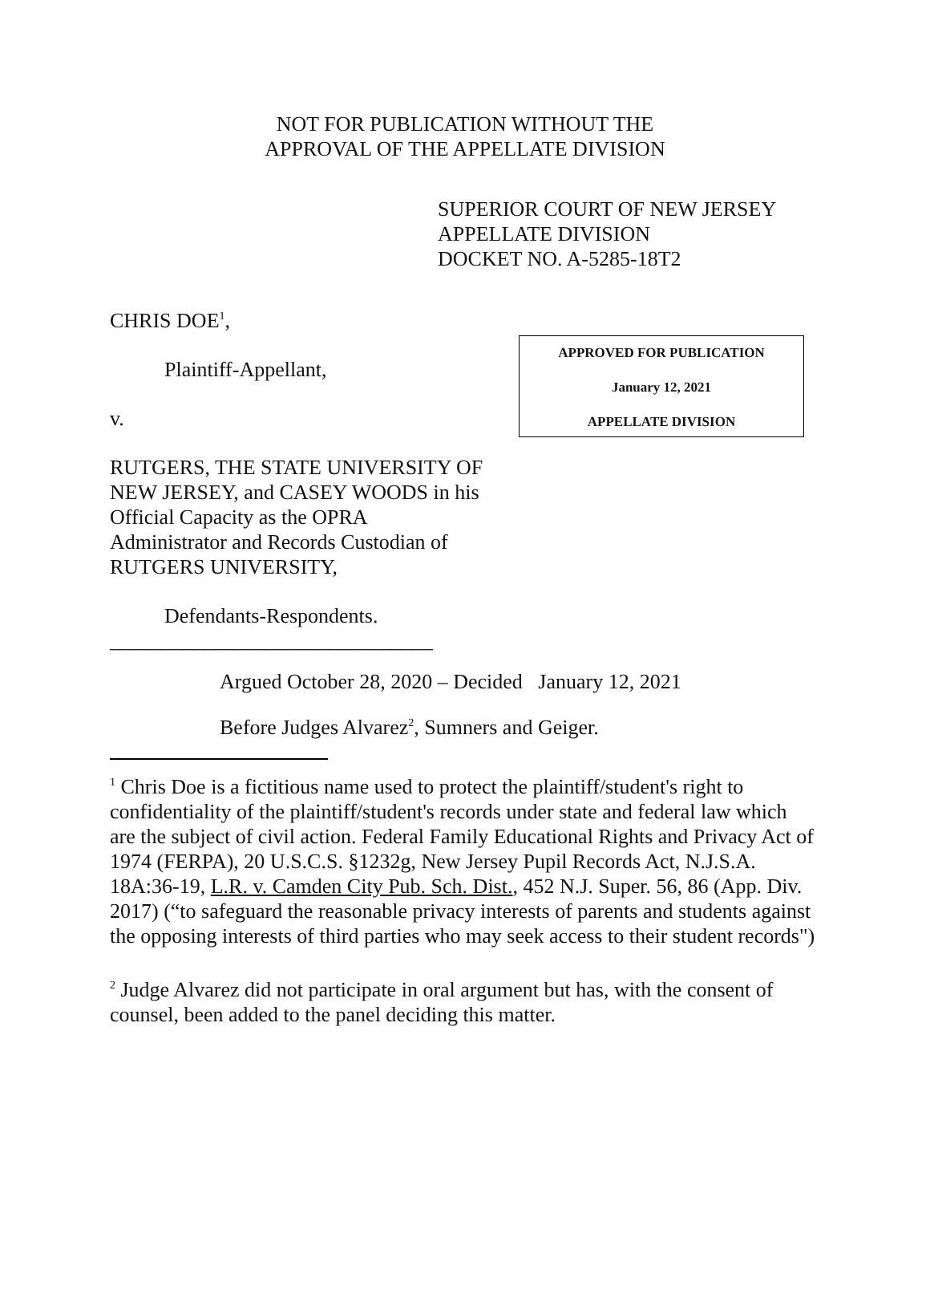NOT FOR PUBLICATION WITHOUT THE
APPROVAL OF THE APPELLATE DIVISION
SUPERIOR COURT OF NEW JERSEY
APPELLATE DIVISION
DOCKET NO. A-5285-18T2
CHRIS DOE<sup>1</sup>,
Plaintiff-Appellant,
v.
RUTGERS, THE STATE UNIVERSITY OF NEW JERSEY, and CASEY WOODS in his Official Capacity as the OPRA Administrator and Records Custodian of RUTGERS UNIVERSITY,
Defendants-Respondents.
_______________________________
APPROVED FOR PUBLICATION
January 12, 2021
APPELLATE DIVISION
Argued October 28, 2020 – Decided January 12, 2021
Before Judges Alvarez<sup>2</sup>, Sumners and Geiger.
<sup>1</sup> Chris Doe is a fictitious name used to protect the plaintiff/student's right to confidentiality of the plaintiff/student's records under state and federal law which are the subject of civil action. Federal Family Educational Rights and Privacy Act of 1974 (FERPA), 20 U.S.C.S. §1232g, New Jersey Pupil Records Act, N.J.S.A. 18A:36-19, L.R. v. Camden City Pub. Sch. Dist., 452 N.J. Super. 56, 86 (App. Div. 2017) (“to safeguard the reasonable privacy interests of parents and students against the opposing interests of third parties who may seek access to their student records")
<sup>2</sup> Judge Alvarez did not participate in oral argument but has, with the consent of counsel, been added to the panel deciding this matter.